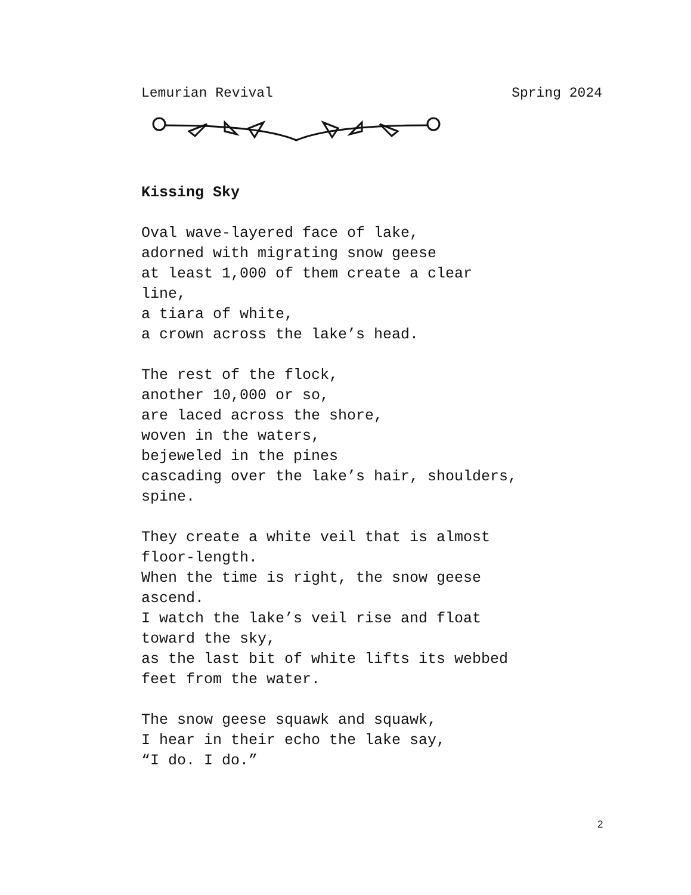Lemurian Revival Spring 2024
Kissing Sky
Oval wave-layered face of lake,
adorned with migrating snow geese
at least 1,000 of them create a clear
line,
a tiara of white,
a crown across the lake’s head.
The rest of the flock,
another 10,000 or so,
are laced across the shore,
woven in the waters,
bejeweled in the pines
cascading over the lake’s hair, shoulders,
spine.
They create a white veil that is almost
floor-length.
When the time is right, the snow geese
ascend.
I watch the lake’s veil rise and float
toward the sky,
as the last bit of white lifts its webbed
feet from the water.
The snow geese squawk and squawk,
I hear in their echo the lake say,
“I do. I do.”
2